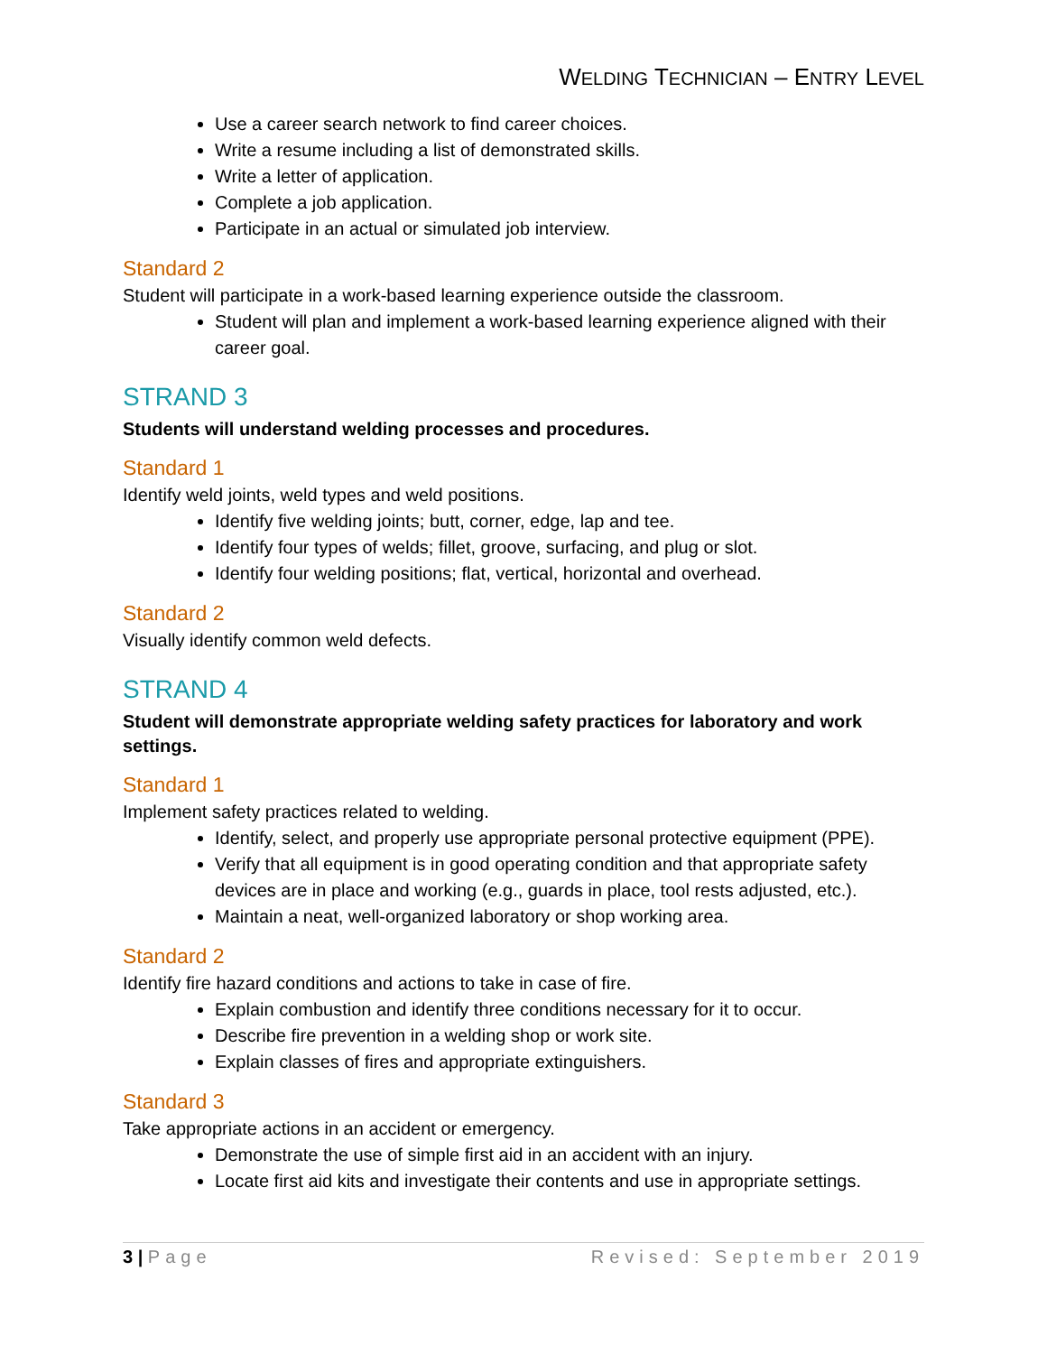WELDING TECHNICIAN – ENTRY LEVEL
Use a career search network to find career choices.
Write a resume including a list of demonstrated skills.
Write a letter of application.
Complete a job application.
Participate in an actual or simulated job interview.
Standard 2
Student will participate in a work-based learning experience outside the classroom.
Student will plan and implement a work-based learning experience aligned with their career goal.
STRAND 3
Students will understand welding processes and procedures.
Standard 1
Identify weld joints, weld types and weld positions.
Identify five welding joints; butt, corner, edge, lap and tee.
Identify four types of welds; fillet, groove, surfacing, and plug or slot.
Identify four welding positions; flat, vertical, horizontal and overhead.
Standard 2
Visually identify common weld defects.
STRAND 4
Student will demonstrate appropriate welding safety practices for laboratory and work settings.
Standard 1
Implement safety practices related to welding.
Identify, select, and properly use appropriate personal protective equipment (PPE).
Verify that all equipment is in good operating condition and that appropriate safety devices are in place and working (e.g., guards in place, tool rests adjusted, etc.).
Maintain a neat, well-organized laboratory or shop working area.
Standard 2
Identify fire hazard conditions and actions to take in case of fire.
Explain combustion and identify three conditions necessary for it to occur.
Describe fire prevention in a welding shop or work site.
Explain classes of fires and appropriate extinguishers.
Standard 3
Take appropriate actions in an accident or emergency.
Demonstrate the use of simple first aid in an accident with an injury.
Locate first aid kits and investigate their contents and use in appropriate settings.
3 | Page Revised: September 2019